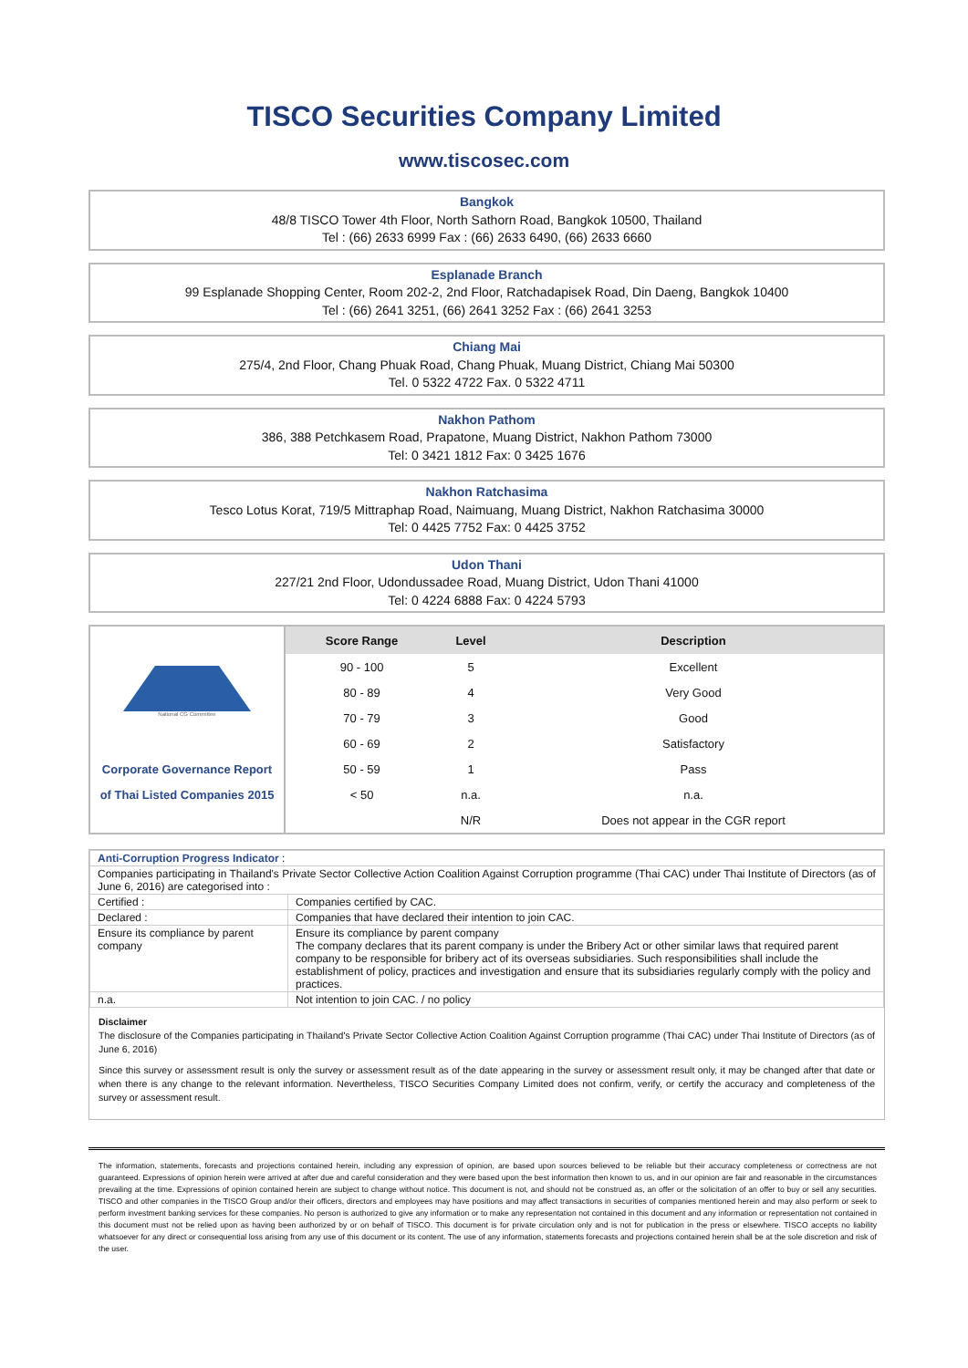TISCO Securities Company Limited
www.tiscosec.com
Bangkok
48/8 TISCO Tower 4th Floor, North Sathorn Road, Bangkok 10500, Thailand
Tel : (66) 2633 6999 Fax : (66) 2633 6490, (66) 2633 6660
Esplanade Branch
99 Esplanade Shopping Center, Room 202-2, 2nd Floor, Ratchadapisek Road, Din Daeng, Bangkok 10400
Tel : (66) 2641 3251, (66) 2641 3252 Fax : (66) 2641 3253
Chiang Mai
275/4, 2nd Floor, Chang Phuak Road, Chang Phuak, Muang District, Chiang Mai 50300
Tel. 0 5322 4722 Fax. 0 5322 4711
Nakhon Pathom
386, 388 Petchkasem Road, Prapatone, Muang District, Nakhon Pathom 73000
Tel: 0 3421 1812 Fax: 0 3425 1676
Nakhon Ratchasima
Tesco Lotus Korat, 719/5 Mittraphap Road, Naimuang, Muang District, Nakhon Ratchasima 30000
Tel: 0 4425 7752 Fax: 0 4425 3752
Udon Thani
227/21 2nd Floor, Udondussadee Road, Muang District, Udon Thani 41000
Tel: 0 4224 6888 Fax: 0 4224 5793
| National CG Committee | Score Range | Level | Description |
| | 90 - 100 | 5 | Excellent |
| | 80 - 89 | 4 | Very Good |
| | 70 - 79 | 3 | Good |
| | 60 - 69 | 2 | Satisfactory |
| Corporate Governance Report | 50 - 59 | 1 | Pass |
| of Thai Listed Companies 2015 | < 50 | n.a. | n.a. |
| | | N/R | Does not appear in the CGR report |
| Anti-Corruption Progress Indicator : | |
| Companies participating in Thailand's Private Sector Collective Action Coalition Against Corruption programme (Thai CAC) under Thai Institute of Directors (as of June 6, 2016) are categorised into : | |
| Certified : | Companies certified by CAC. |
| Declared : | Companies that have declared their intention to join CAC. |
| Ensure its compliance by parent company | Ensure its compliance by parent company The company declares that its parent company is under the Bribery Act or other similar laws that required parent company to be responsible for bribery act of its overseas subsidiaries. Such responsibilities shall include the establishment of policy, practices and investigation and ensure that its subsidiaries regularly comply with the policy and practices. |
| n.a. | Not intention to join CAC. / no policy |
Disclaimer
The disclosure of the Companies participating in Thailand's Private Sector Collective Action Coalition Against Corruption programme (Thai CAC) under Thai Institute of Directors (as of June 6, 2016)
Since this survey or assessment result is only the survey or assessment result as of the date appearing in the survey or assessment result only, it may be changed after that date or when there is any change to the relevant information. Nevertheless, TISCO Securities Company Limited does not confirm, verify, or certify the accuracy and completeness of the survey or assessment result.
The information, statements, forecasts and projections contained herein, including any expression of opinion, are based upon sources believed to be reliable but their accuracy completeness or correctness are not guaranteed. Expressions of opinion herein were arrived at after due and careful consideration and they were based upon the best information then known to us, and in our opinion are fair and reasonable in the circumstances prevailing at the time. Expressions of opinion contained herein are subject to change without notice. This document is not, and should not be construed as, an offer or the solicitation of an offer to buy or sell any securities. TISCO and other companies in the TISCO Group and/or their officers, directors and employees may have positions and may affect transactions in securities of companies mentioned herein and may also perform or seek to perform investment banking services for these companies. No person is authorized to give any information or to make any representation not contained in this document and any information or representation not contained in this document must not be relied upon as having been authorized by or on behalf of TISCO. This document is for private circulation only and is not for publication in the press or elsewhere. TISCO accepts no liability whatsoever for any direct or consequential loss arising from any use of this document or its content. The use of any information, statements forecasts and projections contained herein shall be at the sole discretion and risk of the user.